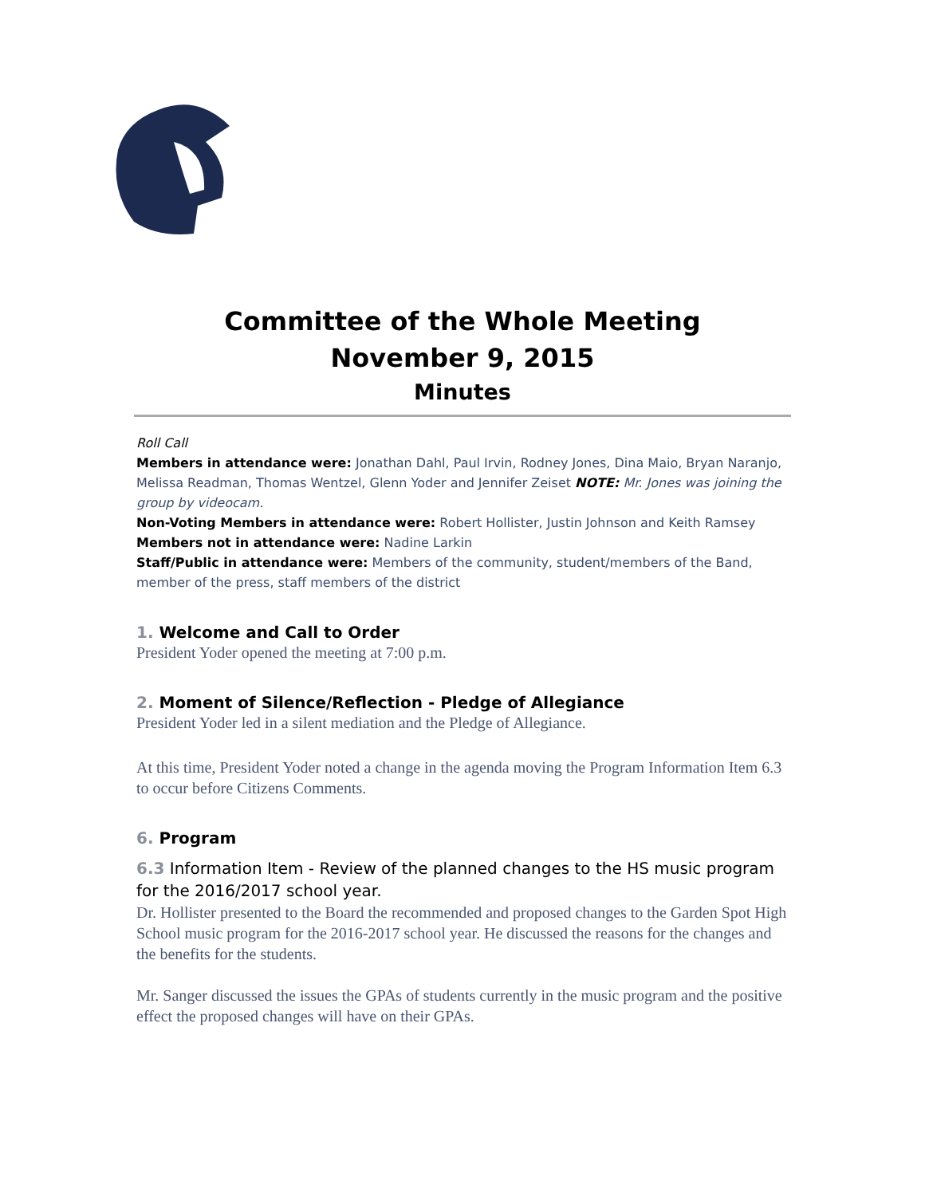Committee of the Whole Meeting
November 9, 2015
Minutes
Roll Call
Members in attendance were: Jonathan Dahl, Paul Irvin, Rodney Jones, Dina Maio, Bryan Naranjo, Melissa Readman, Thomas Wentzel, Glenn Yoder and Jennifer Zeiset NOTE: Mr. Jones was joining the group by videocam.
Non-Voting Members in attendance were: Robert Hollister, Justin Johnson and Keith Ramsey
Members not in attendance were: Nadine Larkin
Staff/Public in attendance were: Members of the community, student/members of the Band, member of the press, staff members of the district
1. Welcome and Call to Order
President Yoder opened the meeting at 7:00 p.m.
2. Moment of Silence/Reflection - Pledge of Allegiance
President Yoder led in a silent mediation and the Pledge of Allegiance.
At this time, President Yoder noted a change in the agenda moving the Program Information Item 6.3 to occur before Citizens Comments.
6. Program
6.3 Information Item - Review of the planned changes to the HS music program for the 2016/2017 school year.
Dr. Hollister presented to the Board the recommended and proposed changes to the Garden Spot High School music program for the 2016-2017 school year. He discussed the reasons for the changes and the benefits for the students.
Mr. Sanger discussed the issues the GPAs of students currently in the music program and the positive effect the proposed changes will have on their GPAs.